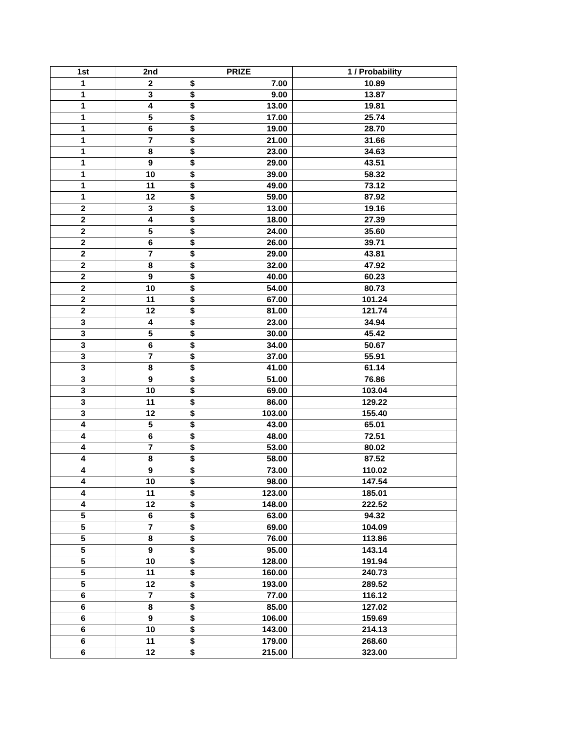| 1st | 2nd | PRIZE | 1 / Probability |
| --- | --- | --- | --- |
| 1 | 2 | $ 7.00 | 10.89 |
| 1 | 3 | $ 9.00 | 13.87 |
| 1 | 4 | $ 13.00 | 19.81 |
| 1 | 5 | $ 17.00 | 25.74 |
| 1 | 6 | $ 19.00 | 28.70 |
| 1 | 7 | $ 21.00 | 31.66 |
| 1 | 8 | $ 23.00 | 34.63 |
| 1 | 9 | $ 29.00 | 43.51 |
| 1 | 10 | $ 39.00 | 58.32 |
| 1 | 11 | $ 49.00 | 73.12 |
| 1 | 12 | $ 59.00 | 87.92 |
| 2 | 3 | $ 13.00 | 19.16 |
| 2 | 4 | $ 18.00 | 27.39 |
| 2 | 5 | $ 24.00 | 35.60 |
| 2 | 6 | $ 26.00 | 39.71 |
| 2 | 7 | $ 29.00 | 43.81 |
| 2 | 8 | $ 32.00 | 47.92 |
| 2 | 9 | $ 40.00 | 60.23 |
| 2 | 10 | $ 54.00 | 80.73 |
| 2 | 11 | $ 67.00 | 101.24 |
| 2 | 12 | $ 81.00 | 121.74 |
| 3 | 4 | $ 23.00 | 34.94 |
| 3 | 5 | $ 30.00 | 45.42 |
| 3 | 6 | $ 34.00 | 50.67 |
| 3 | 7 | $ 37.00 | 55.91 |
| 3 | 8 | $ 41.00 | 61.14 |
| 3 | 9 | $ 51.00 | 76.86 |
| 3 | 10 | $ 69.00 | 103.04 |
| 3 | 11 | $ 86.00 | 129.22 |
| 3 | 12 | $ 103.00 | 155.40 |
| 4 | 5 | $ 43.00 | 65.01 |
| 4 | 6 | $ 48.00 | 72.51 |
| 4 | 7 | $ 53.00 | 80.02 |
| 4 | 8 | $ 58.00 | 87.52 |
| 4 | 9 | $ 73.00 | 110.02 |
| 4 | 10 | $ 98.00 | 147.54 |
| 4 | 11 | $ 123.00 | 185.01 |
| 4 | 12 | $ 148.00 | 222.52 |
| 5 | 6 | $ 63.00 | 94.32 |
| 5 | 7 | $ 69.00 | 104.09 |
| 5 | 8 | $ 76.00 | 113.86 |
| 5 | 9 | $ 95.00 | 143.14 |
| 5 | 10 | $ 128.00 | 191.94 |
| 5 | 11 | $ 160.00 | 240.73 |
| 5 | 12 | $ 193.00 | 289.52 |
| 6 | 7 | $ 77.00 | 116.12 |
| 6 | 8 | $ 85.00 | 127.02 |
| 6 | 9 | $ 106.00 | 159.69 |
| 6 | 10 | $ 143.00 | 214.13 |
| 6 | 11 | $ 179.00 | 268.60 |
| 6 | 12 | $ 215.00 | 323.00 |